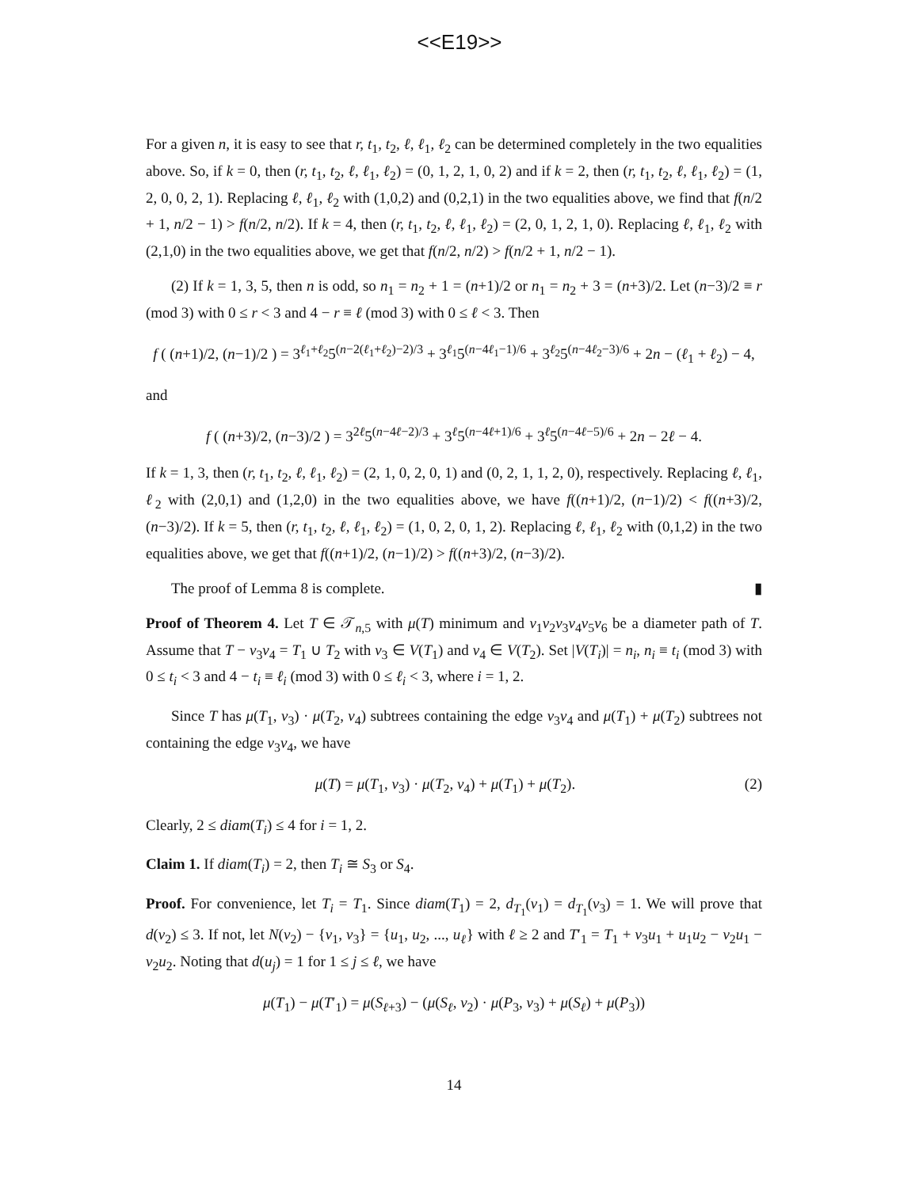<<E19>>
For a given n, it is easy to see that r, t<sub>1</sub>, t<sub>2</sub>, ℓ, ℓ<sub>1</sub>, ℓ<sub>2</sub> can be determined completely in the two equalities above. So, if k = 0, then (r, t<sub>1</sub>, t<sub>2</sub>, ℓ, ℓ<sub>1</sub>, ℓ<sub>2</sub>) = (0, 1, 2, 1, 0, 2) and if k = 2, then (r, t<sub>1</sub>, t<sub>2</sub>, ℓ, ℓ<sub>1</sub>, ℓ<sub>2</sub>) = (1, 2, 0, 0, 2, 1). Replacing ℓ, ℓ<sub>1</sub>, ℓ<sub>2</sub> with (1,0,2) and (0,2,1) in the two equalities above, we find that f(n/2 + 1, n/2 − 1) > f(n/2, n/2). If k = 4, then (r, t<sub>1</sub>, t<sub>2</sub>, ℓ, ℓ<sub>1</sub>, ℓ<sub>2</sub>) = (2, 0, 1, 2, 1, 0). Replacing ℓ, ℓ<sub>1</sub>, ℓ<sub>2</sub> with (2,1,0) in the two equalities above, we get that f(n/2, n/2) > f(n/2 + 1, n/2 − 1).
(2) If k = 1, 3, 5, then n is odd, so n<sub>1</sub> = n<sub>2</sub> + 1 = (n+1)/2 or n<sub>1</sub> = n<sub>2</sub> + 3 = (n+3)/2. Let (n−3)/2 ≡ r (mod 3) with 0 ≤ r < 3 and 4 − r ≡ ℓ (mod 3) with 0 ≤ ℓ < 3. Then
f ( (n+1)/2, (n−1)/2 ) = 3<sup>ℓ<sub>1</sub>+ℓ<sub>2</sub></sup>5<sup>(n−2(ℓ<sub>1</sub>+ℓ<sub>2</sub>)−2)/3</sup> + 3<sup>ℓ<sub>1</sub></sup>5<sup>(n−4ℓ<sub>1</sub>−1)/6</sup> + 3<sup>ℓ<sub>2</sub></sup>5<sup>(n−4ℓ<sub>2</sub>−3)/6</sup> + 2n − (ℓ<sub>1</sub> + ℓ<sub>2</sub>) − 4,
and
f ( (n+3)/2, (n−3)/2 ) = 3<sup>2ℓ</sup>5<sup>(n−4ℓ−2)/3</sup> + 3<sup>ℓ</sup>5<sup>(n−4ℓ+1)/6</sup> + 3<sup>ℓ</sup>5<sup>(n−4ℓ−5)/6</sup> + 2n − 2ℓ − 4.
If k = 1, 3, then (r, t<sub>1</sub>, t<sub>2</sub>, ℓ, ℓ<sub>1</sub>, ℓ<sub>2</sub>) = (2, 1, 0, 2, 0, 1) and (0, 2, 1, 1, 2, 0), respectively. Replacing ℓ, ℓ<sub>1</sub>, ℓ<sub>2</sub> with (2,0,1) and (1,2,0) in the two equalities above, we have f((n+1)/2, (n−1)/2) < f((n+3)/2, (n−3)/2). If k = 5, then (r, t<sub>1</sub>, t<sub>2</sub>, ℓ, ℓ<sub>1</sub>, ℓ<sub>2</sub>) = (1, 0, 2, 0, 1, 2). Replacing ℓ, ℓ<sub>1</sub>, ℓ<sub>2</sub> with (0,1,2) in the two equalities above, we get that f((n+1)/2, (n−1)/2) > f((n+3)/2, (n−3)/2).
The proof of Lemma 8 is complete. ▮
Proof of Theorem 4. Let T ∈ 𝒯<sub>n,5</sub> with μ(T) minimum and v<sub>1</sub>v<sub>2</sub>v<sub>3</sub>v<sub>4</sub>v<sub>5</sub>v<sub>6</sub> be a diameter path of T. Assume that T − v<sub>3</sub>v<sub>4</sub> = T<sub>1</sub> ∪ T<sub>2</sub> with v<sub>3</sub> ∈ V(T<sub>1</sub>) and v<sub>4</sub> ∈ V(T<sub>2</sub>). Set |V(T<sub>i</sub>)| = n<sub>i</sub>, n<sub>i</sub> ≡ t<sub>i</sub> (mod 3) with 0 ≤ t<sub>i</sub> < 3 and 4 − t<sub>i</sub> ≡ ℓ<sub>i</sub> (mod 3) with 0 ≤ ℓ<sub>i</sub> < 3, where i = 1, 2.
Since T has μ(T<sub>1</sub>, v<sub>3</sub>) · μ(T<sub>2</sub>, v<sub>4</sub>) subtrees containing the edge v<sub>3</sub>v<sub>4</sub> and μ(T<sub>1</sub>) + μ(T<sub>2</sub>) subtrees not containing the edge v<sub>3</sub>v<sub>4</sub>, we have
μ(T) = μ(T<sub>1</sub>, v<sub>3</sub>) · μ(T<sub>2</sub>, v<sub>4</sub>) + μ(T<sub>1</sub>) + μ(T<sub>2</sub>). (2)
Clearly, 2 ≤ diam(T<sub>i</sub>) ≤ 4 for i = 1, 2.
Claim 1. If diam(T<sub>i</sub>) = 2, then T<sub>i</sub> ≅ S<sub>3</sub> or S<sub>4</sub>.
Proof. For convenience, let T<sub>i</sub> = T<sub>1</sub>. Since diam(T<sub>1</sub>) = 2, d<sub>T<sub>1</sub></sub>(v<sub>1</sub>) = d<sub>T<sub>1</sub></sub>(v<sub>3</sub>) = 1. We will prove that d(v<sub>2</sub>) ≤ 3. If not, let N(v<sub>2</sub>) − {v<sub>1</sub>, v<sub>3</sub>} = {u<sub>1</sub>, u<sub>2</sub>, ..., u<sub>ℓ</sub>} with ℓ ≥ 2 and T′<sub>1</sub> = T<sub>1</sub> + v<sub>3</sub>u<sub>1</sub> + u<sub>1</sub>u<sub>2</sub> − v<sub>2</sub>u<sub>1</sub> − v<sub>2</sub>u<sub>2</sub>. Noting that d(u<sub>j</sub>) = 1 for 1 ≤ j ≤ ℓ, we have
μ(T<sub>1</sub>) − μ(T′<sub>1</sub>) = μ(S<sub>ℓ+3</sub>) − (μ(S<sub>ℓ</sub>, v<sub>2</sub>) · μ(P<sub>3</sub>, v<sub>3</sub>) + μ(S<sub>ℓ</sub>) + μ(P<sub>3</sub>))
14